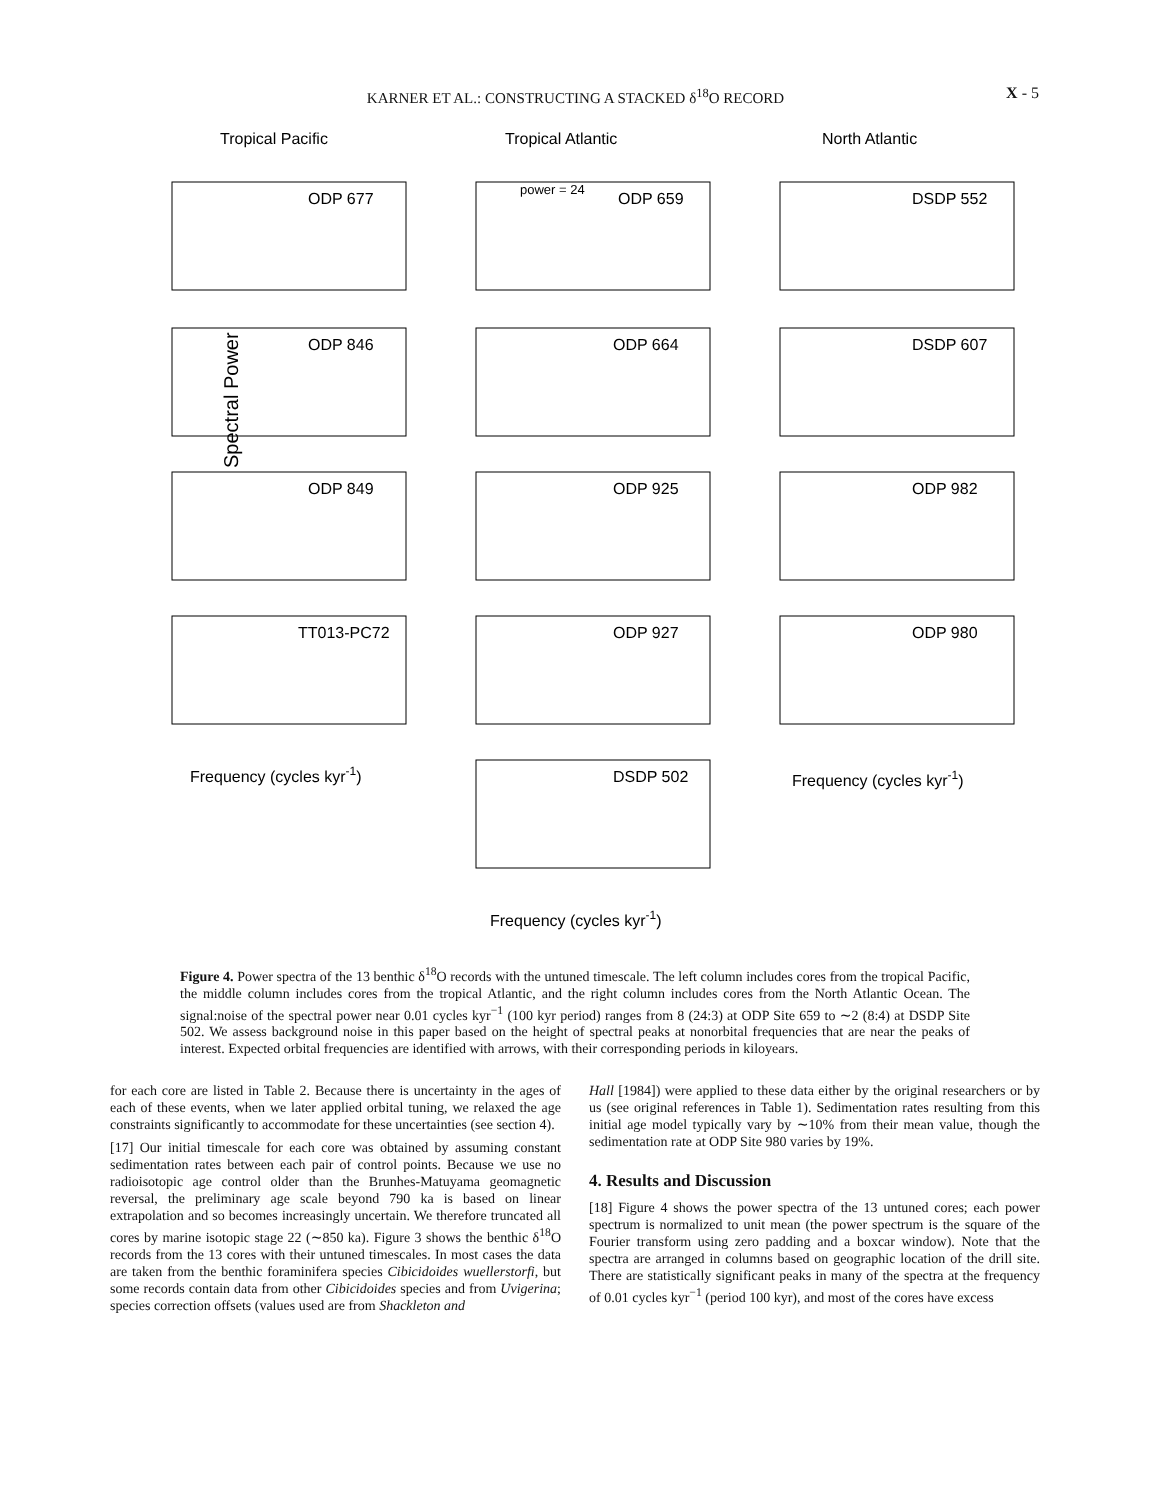KARNER ET AL.: CONSTRUCTING A STACKED δ<sup>18</sup>O RECORD X - 5
Tropical Pacific
Tropical Atlantic
North Atlantic
ODP 677
ODP 846
ODP 849
TT013-PC72
ODP 659
ODP 664
ODP 925
ODP 927
DSDP 502
DSDP 552
DSDP 607
ODP 982
ODP 980
power = 24
Spectral Power
Frequency (cycles kyr-1)
Frequency (cycles kyr-1)
Frequency (cycles kyr-1)
Figure 4. Power spectra of the 13 benthic δ<sup>18</sup>O records with the untuned timescale. The left column includes cores from the tropical Pacific, the middle column includes cores from the tropical Atlantic, and the right column includes cores from the North Atlantic Ocean. The signal:noise of the spectral power near 0.01 cycles kyr<sup>−1</sup> (100 kyr period) ranges from 8 (24:3) at ODP Site 659 to ∼2 (8:4) at DSDP Site 502. We assess background noise in this paper based on the height of spectral peaks at nonorbital frequencies that are near the peaks of interest. Expected orbital frequencies are identified with arrows, with their corresponding periods in kiloyears.
for each core are listed in Table 2. Because there is uncertainty in the ages of each of these events, when we later applied orbital tuning, we relaxed the age constraints significantly to accommodate for these uncertainties (see section 4).
[17] Our initial timescale for each core was obtained by assuming constant sedimentation rates between each pair of control points. Because we use no radioisotopic age control older than the Brunhes-Matuyama geomagnetic reversal, the preliminary age scale beyond 790 ka is based on linear extrapolation and so becomes increasingly uncertain. We therefore truncated all cores by marine isotopic stage 22 (∼850 ka). Figure 3 shows the benthic δ<sup>18</sup>O records from the 13 cores with their untuned timescales. In most cases the data are taken from the benthic foraminifera species Cibicidoides wuellerstorfi, but some records contain data from other Cibicidoides species and from Uvigerina; species correction offsets (values used are from Shackleton and
Hall [1984]) were applied to these data either by the original researchers or by us (see original references in Table 1). Sedimentation rates resulting from this initial age model typically vary by ∼10% from their mean value, though the sedimentation rate at ODP Site 980 varies by 19%.
4. Results and Discussion
[18] Figure 4 shows the power spectra of the 13 untuned cores; each power spectrum is normalized to unit mean (the power spectrum is the square of the Fourier transform using zero padding and a boxcar window). Note that the spectra are arranged in columns based on geographic location of the drill site. There are statistically significant peaks in many of the spectra at the frequency of 0.01 cycles kyr<sup>−1</sup> (period 100 kyr), and most of the cores have excess